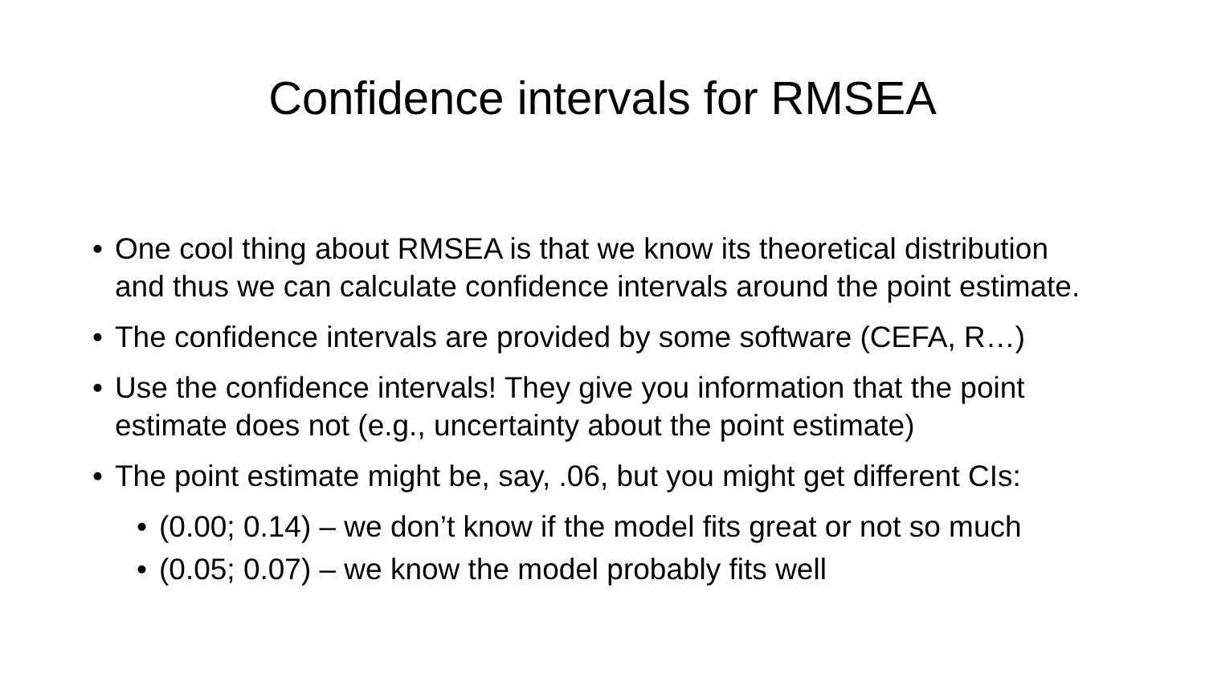Confidence intervals for RMSEA
• One cool thing about RMSEA is that we know its theoretical distribution and thus we can calculate confidence intervals around the point estimate.
• The confidence intervals are provided by some software (CEFA, R…)
• Use the confidence intervals! They give you information that the point estimate does not (e.g., uncertainty about the point estimate)
• The point estimate might be, say, .06, but you might get different CIs:
• (0.00; 0.14) – we don’t know if the model fits great or not so much
• (0.05; 0.07) – we know the model probably fits well